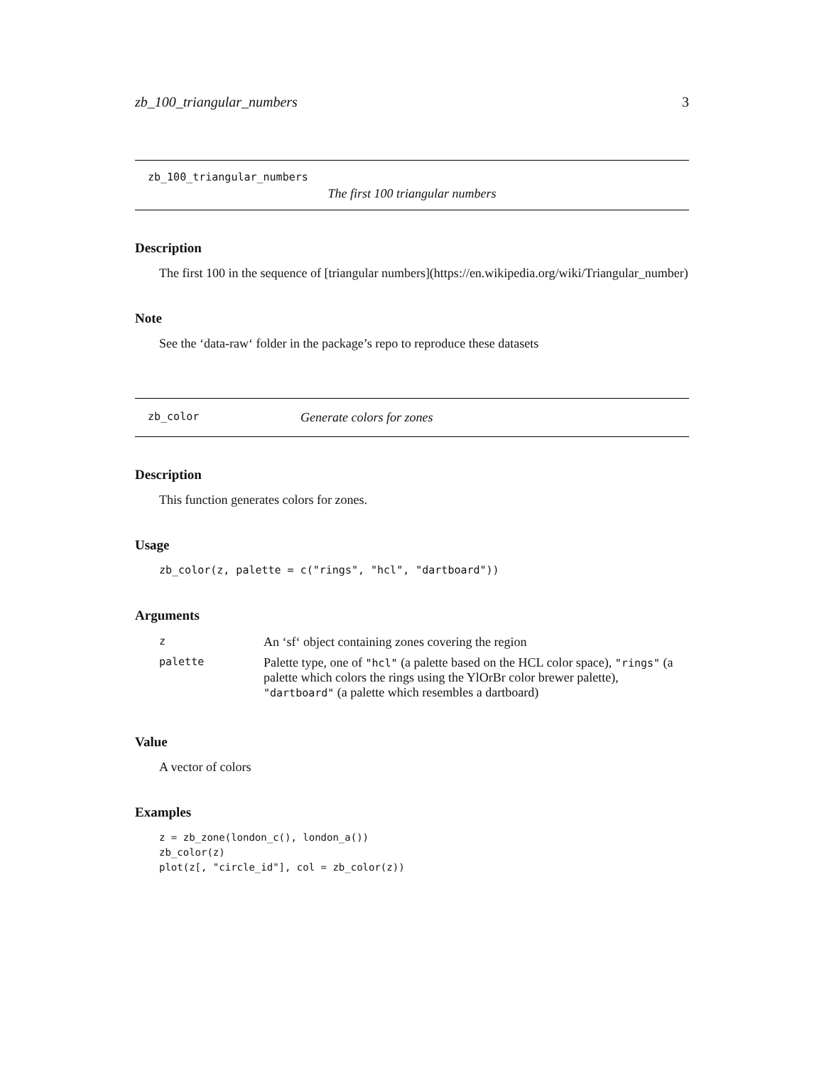zb_100_triangular_numbers 3
zb_100_triangular_numbers
The first 100 triangular numbers
Description
The first 100 in the sequence of [triangular numbers](https://en.wikipedia.org/wiki/Triangular_number)
Note
See the ‘data-raw‘ folder in the package’s repo to reproduce these datasets
zb_color Generate colors for zones
Description
This function generates colors for zones.
Usage
zb_color(z, palette = c("rings", "hcl", "dartboard"))
Arguments
| z | An ‘sf‘ object containing zones covering the region |
| palette | Palette type, one of "hcl" (a palette based on the HCL color space), "rings" (a palette which colors the rings using the YlOrBr color brewer palette), "dartboard" (a palette which resembles a dartboard) |
Value
A vector of colors
Examples
z = zb_zone(london_c(), london_a())
zb_color(z)
plot(z[, "circle_id"], col = zb_color(z))